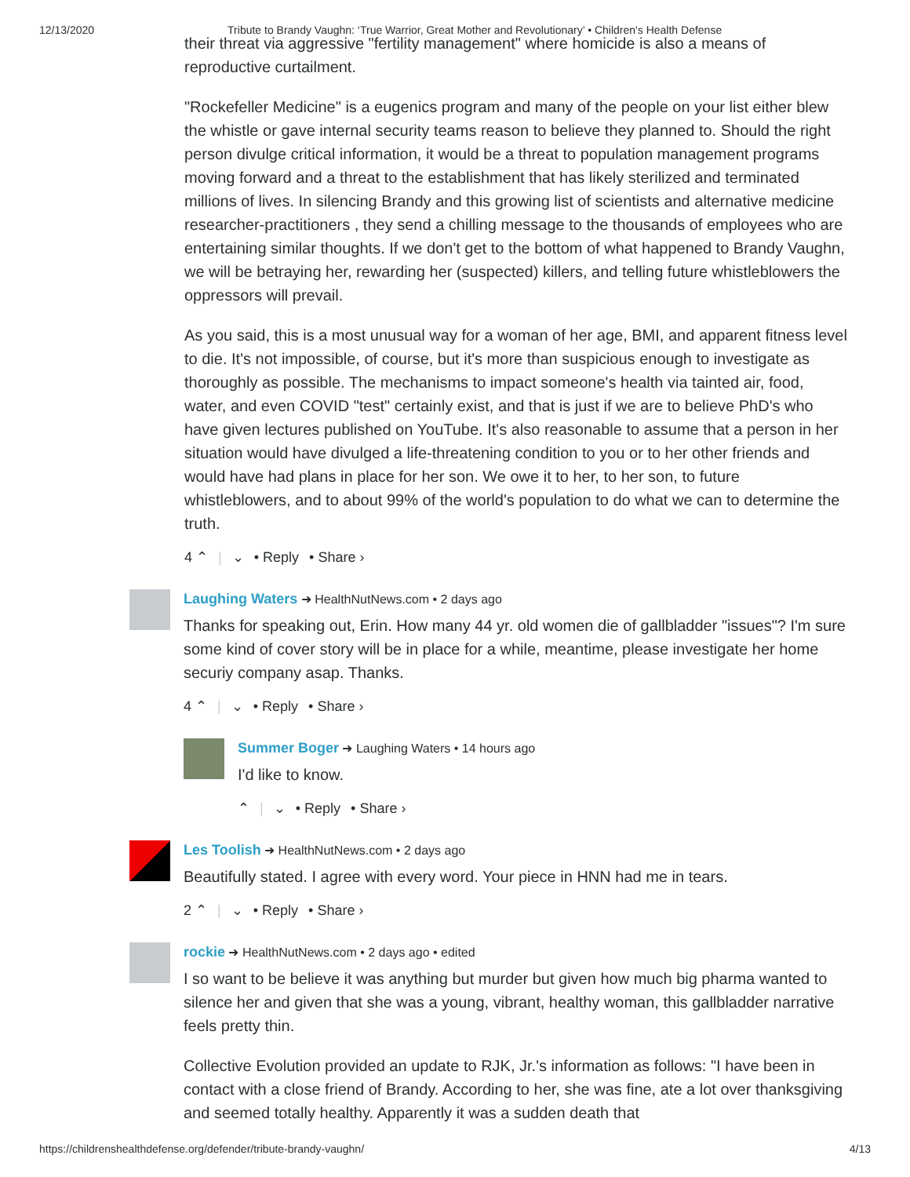12/13/2020 Tribute to Brandy Vaughn: ‘True Warrior, Great Mother and Revolutionary’ • Children's Health Defense
their threat via aggressive "fertility management" where homicide is also a means of reproductive curtailment.
"Rockefeller Medicine" is a eugenics program and many of the people on your list either blew the whistle or gave internal security teams reason to believe they planned to. Should the right person divulge critical information, it would be a threat to population management programs moving forward and a threat to the establishment that has likely sterilized and terminated millions of lives. In silencing Brandy and this growing list of scientists and alternative medicine researcher-practitioners , they send a chilling message to the thousands of employees who are entertaining similar thoughts. If we don't get to the bottom of what happened to Brandy Vaughn, we will be betraying her, rewarding her (suspected) killers, and telling future whistleblowers the oppressors will prevail.
As you said, this is a most unusual way for a woman of her age, BMI, and apparent fitness level to die. It's not impossible, of course, but it's more than suspicious enough to investigate as thoroughly as possible. The mechanisms to impact someone's health via tainted air, food, water, and even COVID "test" certainly exist, and that is just if we are to believe PhD's who have given lectures published on YouTube. It's also reasonable to assume that a person in her situation would have divulged a life-threatening condition to you or to her other friends and would have had plans in place for her son. We owe it to her, to her son, to future whistleblowers, and to about 99% of the world's population to do what we can to determine the truth.
4 ⌃ | ⌄ • Reply • Share ›
Laughing Waters ➜ HealthNutNews.com • 2 days ago
Thanks for speaking out, Erin. How many 44 yr. old women die of gallbladder "issues"? I'm sure some kind of cover story will be in place for a while, meantime, please investigate her home securiy company asap. Thanks.
4 ⌃ | ⌄ • Reply • Share ›
Summer Boger ➜ Laughing Waters • 14 hours ago
I'd like to know.
⌃ | ⌄ • Reply • Share ›
Les Toolish ➜ HealthNutNews.com • 2 days ago
Beautifully stated. I agree with every word. Your piece in HNN had me in tears.
2 ⌃ | ⌄ • Reply • Share ›
rockie ➜ HealthNutNews.com • 2 days ago • edited
I so want to be believe it was anything but murder but given how much big pharma wanted to silence her and given that she was a young, vibrant, healthy woman, this gallbladder narrative feels pretty thin.
Collective Evolution provided an update to RJK, Jr.'s information as follows: "I have been in contact with a close friend of Brandy. According to her, she was fine, ate a lot over thanksgiving and seemed totally healthy. Apparently it was a sudden death that
https://childrenshealthdefense.org/defender/tribute-brandy-vaughn/ 4/13